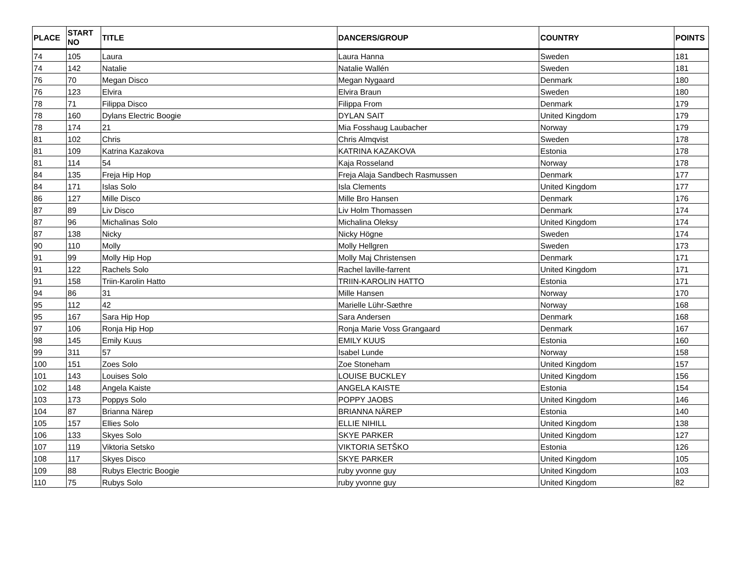| PLACE | START NO | TITLE | DANCERS/GROUP | COUNTRY | POINTS |
| --- | --- | --- | --- | --- | --- |
| 74 | 105 | Laura | Laura Hanna | Sweden | 181 |
| 74 | 142 | Natalie | Natalie Wallén | Sweden | 181 |
| 76 | 70 | Megan Disco | Megan Nygaard | Denmark | 180 |
| 76 | 123 | Elvira | Elvira Braun | Sweden | 180 |
| 78 | 71 | Filippa Disco | Filippa From | Denmark | 179 |
| 78 | 160 | Dylans Electric Boogie | DYLAN SAIT | United Kingdom | 179 |
| 78 | 174 | 21 | Mia Fosshaug Laubacher | Norway | 179 |
| 81 | 102 | Chris | Chris Almqvist | Sweden | 178 |
| 81 | 109 | Katrina Kazakova | KATRINA KAZAKOVA | Estonia | 178 |
| 81 | 114 | 54 | Kaja Rosseland | Norway | 178 |
| 84 | 135 | Freja Hip Hop | Freja Alaja Sandbech Rasmussen | Denmark | 177 |
| 84 | 171 | Islas Solo | Isla Clements | United Kingdom | 177 |
| 86 | 127 | Mille Disco | Mille Bro Hansen | Denmark | 176 |
| 87 | 89 | Liv Disco | Liv Holm Thomassen | Denmark | 174 |
| 87 | 96 | Michalinas Solo | Michalina Oleksy | United Kingdom | 174 |
| 87 | 138 | Nicky | Nicky Högne | Sweden | 174 |
| 90 | 110 | Molly | Molly Hellgren | Sweden | 173 |
| 91 | 99 | Molly Hip Hop | Molly Maj Christensen | Denmark | 171 |
| 91 | 122 | Rachels Solo | Rachel laville-farrent | United Kingdom | 171 |
| 91 | 158 | Triin-Karolin Hatto | TRIIN-KAROLIN HATTO | Estonia | 171 |
| 94 | 86 | 31 | Mille Hansen | Norway | 170 |
| 95 | 112 | 42 | Marielle Lühr-Sæthre | Norway | 168 |
| 95 | 167 | Sara Hip Hop | Sara Andersen | Denmark | 168 |
| 97 | 106 | Ronja Hip Hop | Ronja Marie Voss Grangaard | Denmark | 167 |
| 98 | 145 | Emily Kuus | EMILY KUUS | Estonia | 160 |
| 99 | 311 | 57 | Isabel Lunde | Norway | 158 |
| 100 | 151 | Zoes Solo | Zoe Stoneham | United Kingdom | 157 |
| 101 | 143 | Louises Solo | LOUISE BUCKLEY | United Kingdom | 156 |
| 102 | 148 | Angela Kaiste | ANGELA KAISTE | Estonia | 154 |
| 103 | 173 | Poppys Solo | POPPY JAOBS | United Kingdom | 146 |
| 104 | 87 | Brianna Närep | BRIANNA NÄREP | Estonia | 140 |
| 105 | 157 | Ellies Solo | ELLIE NIHILL | United Kingdom | 138 |
| 106 | 133 | Skyes Solo | SKYE PARKER | United Kingdom | 127 |
| 107 | 119 | Viktoria Setsko | VIKTORIA SETŠKO | Estonia | 126 |
| 108 | 117 | Skyes Disco | SKYE PARKER | United Kingdom | 105 |
| 109 | 88 | Rubys Electric Boogie | ruby yvonne guy | United Kingdom | 103 |
| 110 | 75 | Rubys Solo | ruby yvonne guy | United Kingdom | 82 |